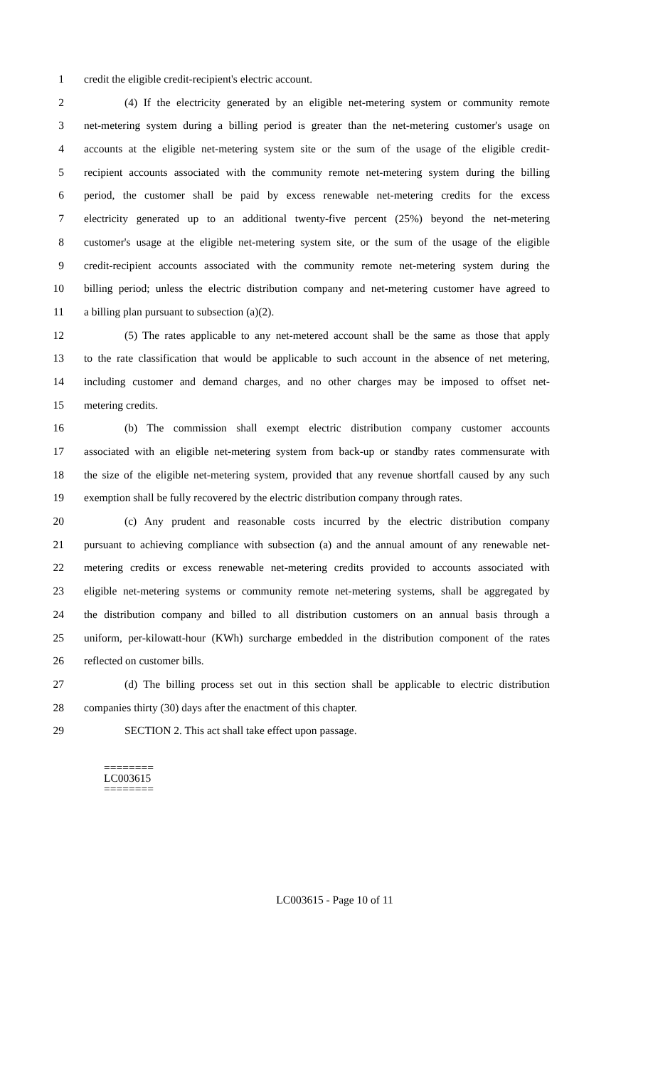1 credit the eligible credit-recipient's electric account.
2 (4) If the electricity generated by an eligible net-metering system or community remote
3 net-metering system during a billing period is greater than the net-metering customer's usage on
4 accounts at the eligible net-metering system site or the sum of the usage of the eligible credit-
5 recipient accounts associated with the community remote net-metering system during the billing
6 period, the customer shall be paid by excess renewable net-metering credits for the excess
7 electricity generated up to an additional twenty-five percent (25%) beyond the net-metering
8 customer's usage at the eligible net-metering system site, or the sum of the usage of the eligible
9 credit-recipient accounts associated with the community remote net-metering system during the
10 billing period; unless the electric distribution company and net-metering customer have agreed to
11 a billing plan pursuant to subsection (a)(2).
12 (5) The rates applicable to any net-metered account shall be the same as those that apply
13 to the rate classification that would be applicable to such account in the absence of net metering,
14 including customer and demand charges, and no other charges may be imposed to offset net-
15 metering credits.
16 (b) The commission shall exempt electric distribution company customer accounts
17 associated with an eligible net-metering system from back-up or standby rates commensurate with
18 the size of the eligible net-metering system, provided that any revenue shortfall caused by any such
19 exemption shall be fully recovered by the electric distribution company through rates.
20 (c) Any prudent and reasonable costs incurred by the electric distribution company
21 pursuant to achieving compliance with subsection (a) and the annual amount of any renewable net-
22 metering credits or excess renewable net-metering credits provided to accounts associated with
23 eligible net-metering systems or community remote net-metering systems, shall be aggregated by
24 the distribution company and billed to all distribution customers on an annual basis through a
25 uniform, per-kilowatt-hour (KWh) surcharge embedded in the distribution component of the rates
26 reflected on customer bills.
27 (d) The billing process set out in this section shall be applicable to electric distribution
28 companies thirty (30) days after the enactment of this chapter.
29 SECTION 2. This act shall take effect upon passage.
========
LC003615
========
LC003615 - Page 10 of 11